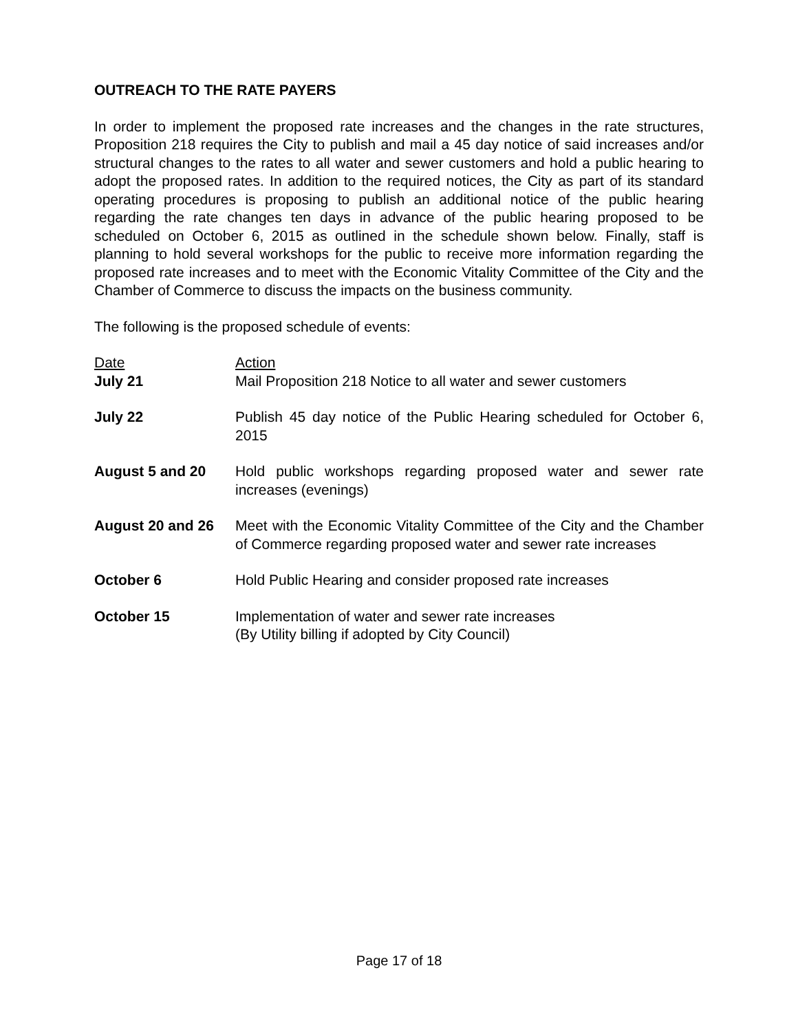OUTREACH TO THE RATE PAYERS
In order to implement the proposed rate increases and the changes in the rate structures, Proposition 218 requires the City to publish and mail a 45 day notice of said increases and/or structural changes to the rates to all water and sewer customers and hold a public hearing to adopt the proposed rates. In addition to the required notices, the City as part of its standard operating procedures is proposing to publish an additional notice of the public hearing regarding the rate changes ten days in advance of the public hearing proposed to be scheduled on October 6, 2015 as outlined in the schedule shown below. Finally, staff is planning to hold several workshops for the public to receive more information regarding the proposed rate increases and to meet with the Economic Vitality Committee of the City and the Chamber of Commerce to discuss the impacts on the business community.
The following is the proposed schedule of events:
| Date | Action |
| July 21 | Mail Proposition 218 Notice to all water and sewer customers |
| July 22 | Publish 45 day notice of the Public Hearing scheduled for October 6, 2015 |
| August 5 and 20 | Hold public workshops regarding proposed water and sewer rate increases (evenings) |
| August 20 and 26 | Meet with the Economic Vitality Committee of the City and the Chamber of Commerce regarding proposed water and sewer rate increases |
| October 6 | Hold Public Hearing and consider proposed rate increases |
| October 15 | Implementation of water and sewer rate increases (By Utility billing if adopted by City Council) |
Page 17 of 18